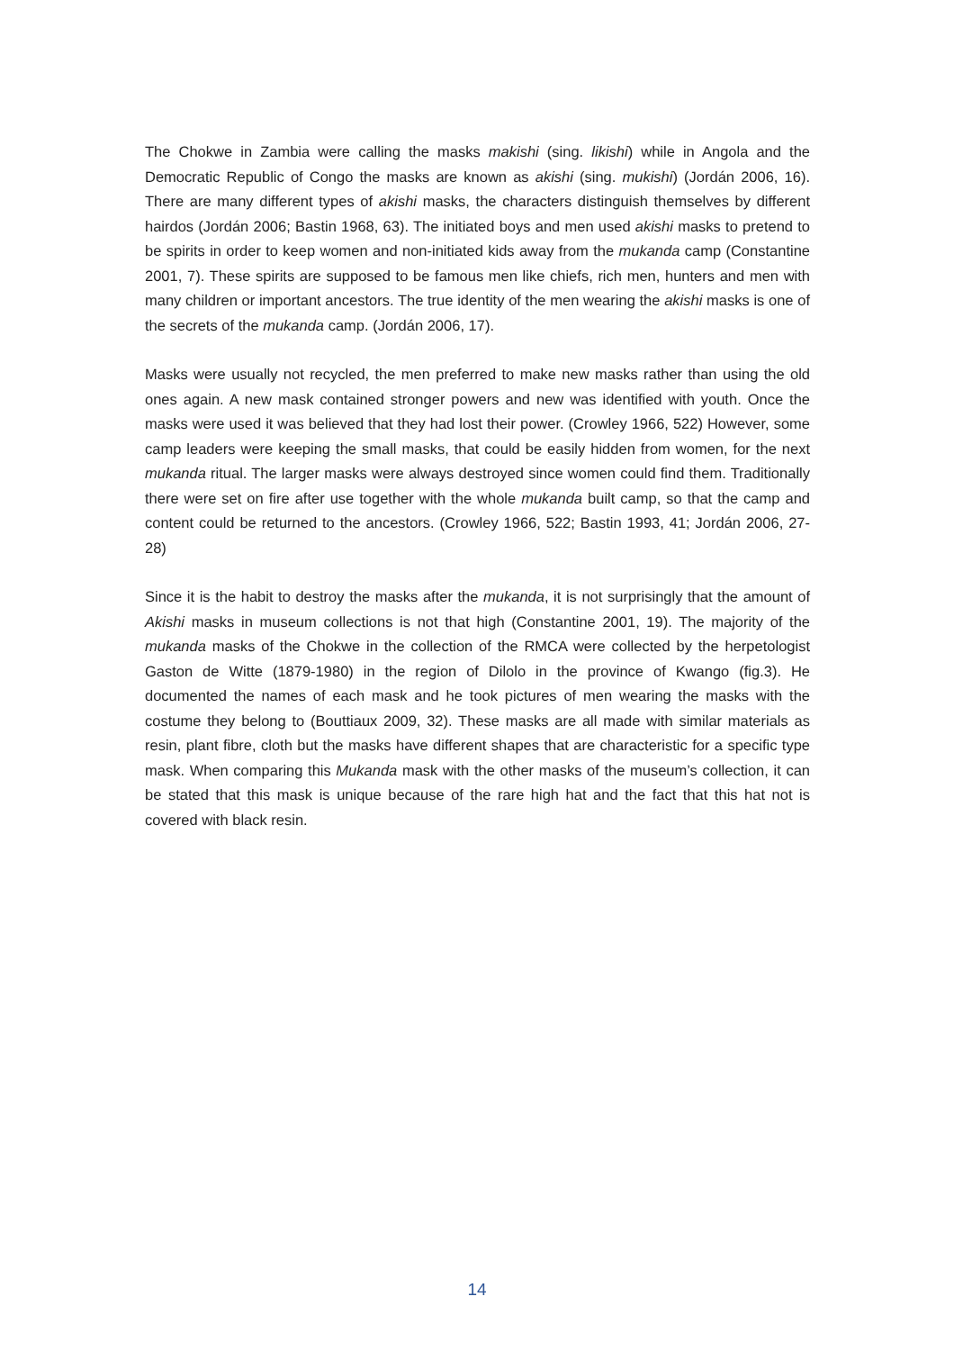The Chokwe in Zambia were calling the masks makishi (sing. likishi) while in Angola and the Democratic Republic of Congo the masks are known as akishi (sing. mukishi) (Jordán 2006, 16). There are many different types of akishi masks, the characters distinguish themselves by different hairdos (Jordán 2006; Bastin 1968, 63). The initiated boys and men used akishi masks to pretend to be spirits in order to keep women and non-initiated kids away from the mukanda camp (Constantine 2001, 7). These spirits are supposed to be famous men like chiefs, rich men, hunters and men with many children or important ancestors. The true identity of the men wearing the akishi masks is one of the secrets of the mukanda camp. (Jordán 2006, 17).
Masks were usually not recycled, the men preferred to make new masks rather than using the old ones again. A new mask contained stronger powers and new was identified with youth. Once the masks were used it was believed that they had lost their power. (Crowley 1966, 522) However, some camp leaders were keeping the small masks, that could be easily hidden from women, for the next mukanda ritual. The larger masks were always destroyed since women could find them. Traditionally there were set on fire after use together with the whole mukanda built camp, so that the camp and content could be returned to the ancestors. (Crowley 1966, 522; Bastin 1993, 41; Jordán 2006, 27-28)
Since it is the habit to destroy the masks after the mukanda, it is not surprisingly that the amount of Akishi masks in museum collections is not that high (Constantine 2001, 19). The majority of the mukanda masks of the Chokwe in the collection of the RMCA were collected by the herpetologist Gaston de Witte (1879-1980) in the region of Dilolo in the province of Kwango (fig.3). He documented the names of each mask and he took pictures of men wearing the masks with the costume they belong to (Bouttiaux 2009, 32). These masks are all made with similar materials as resin, plant fibre, cloth but the masks have different shapes that are characteristic for a specific type mask. When comparing this Mukanda mask with the other masks of the museum’s collection, it can be stated that this mask is unique because of the rare high hat and the fact that this hat not is covered with black resin.
14